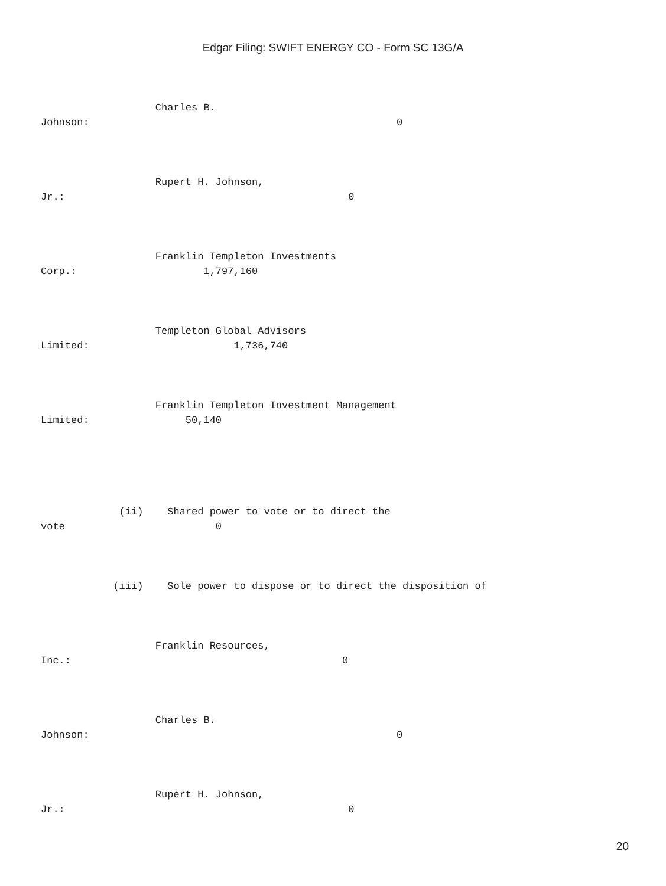Edgar Filing: SWIFT ENERGY CO - Form SC 13G/A
Charles B. Johnson: 0
Rupert H. Johnson, Jr.: 0
Franklin Templeton Investments Corp.: 1,797,160
Templeton Global Advisors Limited: 1,736,740
Franklin Templeton Investment Management Limited: 50,140
(ii) Shared power to vote or to direct the vote 0
(iii) Sole power to dispose or to direct the disposition of
Franklin Resources, Inc.: 0
Charles B. Johnson: 0
Rupert H. Johnson, Jr.: 0
20